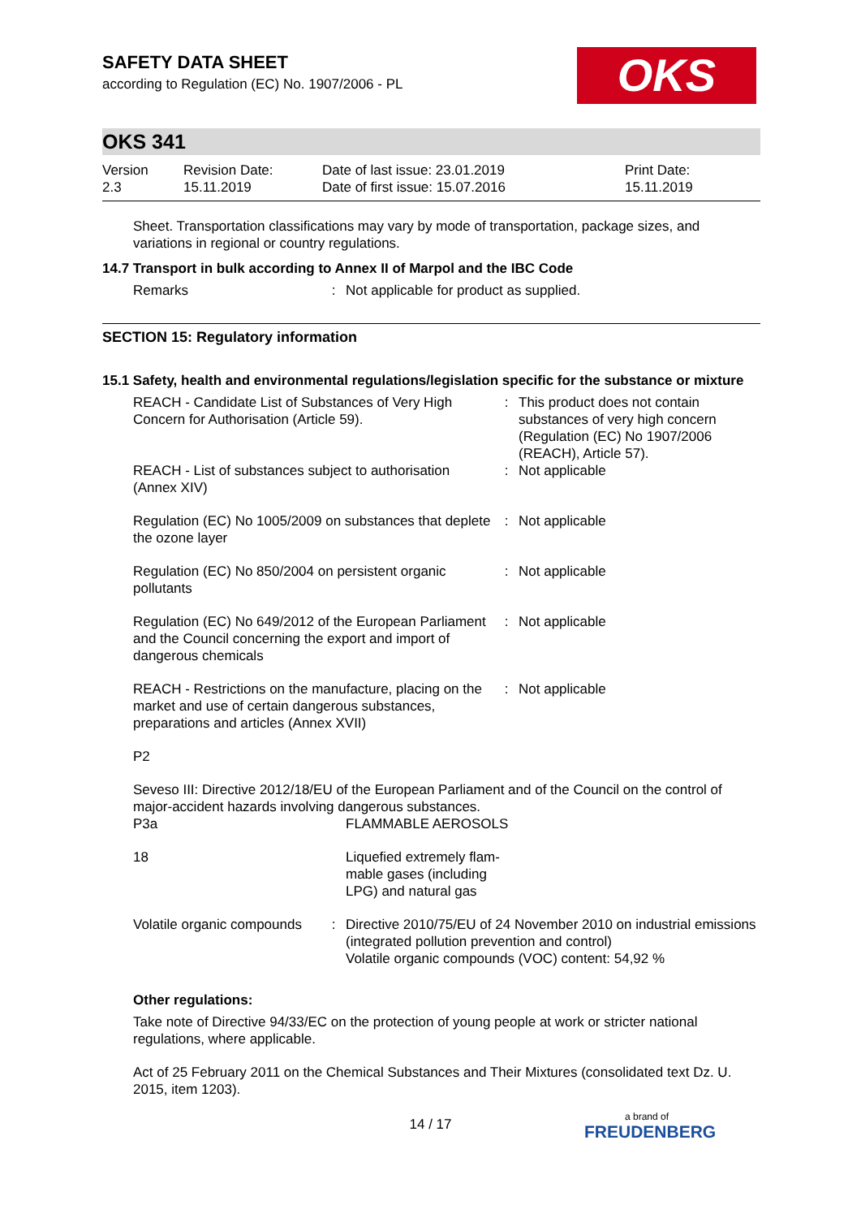OKS
SAFETY DATA SHEET
according to Regulation (EC) No. 1907/2006 - PL
OKS 341
| Version 2.3 | Revision Date: 15.11.2019 | Date of last issue: 23.01.2019 Date of first issue: 15.07.2016 | Print Date: 15.11.2019 |
Sheet. Transportation classifications may vary by mode of transportation, package sizes, and variations in regional or country regulations.
14.7 Transport in bulk according to Annex II of Marpol and the IBC Code
| Remarks | : | Not applicable for product as supplied. |
SECTION 15: Regulatory information
15.1 Safety, health and environmental regulations/legislation specific for the substance or mixture
| REACH - Candidate List of Substances of Very High Concern for Authorisation (Article 59). | : | This product does not contain substances of very high concern (Regulation (EC) No 1907/2006 (REACH), Article 57). |
| REACH - List of substances subject to authorisation (Annex XIV) | : | Not applicable |
| Regulation (EC) No 1005/2009 on substances that deplete the ozone layer | : | Not applicable |
| Regulation (EC) No 850/2004 on persistent organic pollutants | : | Not applicable |
| Regulation (EC) No 649/2012 of the European Parliament and the Council concerning the export and import of dangerous chemicals | : | Not applicable |
| REACH - Restrictions on the manufacture, placing on the market and use of certain dangerous substances, preparations and articles (Annex XVII) | : | Not applicable |
P2
Seveso III: Directive 2012/18/EU of the European Parliament and of the Council on the control of major-accident hazards involving dangerous substances.
| P3a | | FLAMMABLE AEROSOLS |
| 18 | | Liquefied extremely flam- mable gases (including LPG) and natural gas |
| Volatile organic compounds | : | Directive 2010/75/EU of 24 November 2010 on industrial emissions (integrated pollution prevention and control) Volatile organic compounds (VOC) content: 54,92 % |
Other regulations:
Take note of Directive 94/33/EC on the protection of young people at work or stricter national regulations, where applicable.
Act of 25 February 2011 on the Chemical Substances and Their Mixtures (consolidated text Dz. U. 2015, item 1203).
14 / 17 a brand of
FREUDENBERG